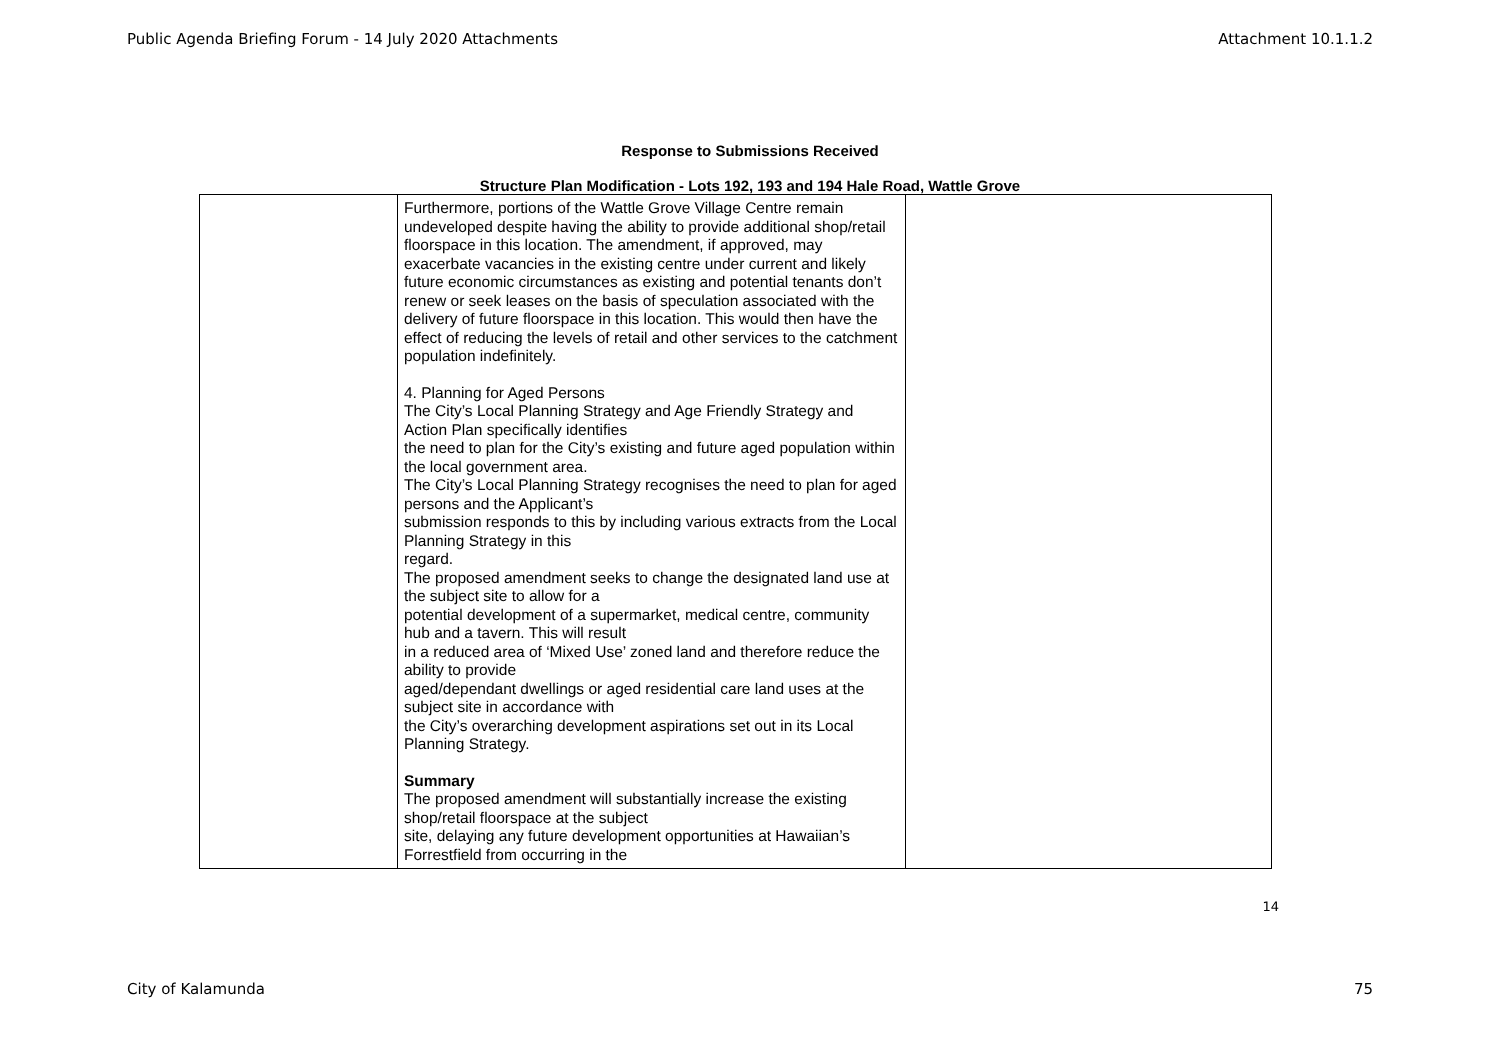Public Agenda Briefing Forum - 14 July 2020 Attachments Attachment 10.1.1.2
Response to Submissions Received
Structure Plan Modification - Lots 192, 193 and 194 Hale Road, Wattle Grove
| | Furthermore, portions of the Wattle Grove Village Centre remain undeveloped despite having the ability to provide additional shop/retail floorspace in this location. The amendment, if approved, may exacerbate vacancies in the existing centre under current and likely future economic circumstances as existing and potential tenants don’t renew or seek leases on the basis of speculation associated with the delivery of future floorspace in this location. This would then have the effect of reducing the levels of retail and other services to the catchment population indefinitely. 4. Planning for Aged Persons The City’s Local Planning Strategy and Age Friendly Strategy and Action Plan specifically identifies the need to plan for the City’s existing and future aged population within the local government area. The City’s Local Planning Strategy recognises the need to plan for aged persons and the Applicant’s submission responds to this by including various extracts from the Local Planning Strategy in this regard. The proposed amendment seeks to change the designated land use at the subject site to allow for a potential development of a supermarket, medical centre, community hub and a tavern. This will result in a reduced area of ‘Mixed Use’ zoned land and therefore reduce the ability to provide aged/dependant dwellings or aged residential care land uses at the subject site in accordance with the City’s overarching development aspirations set out in its Local Planning Strategy. Summary The proposed amendment will substantially increase the existing shop/retail floorspace at the subject site, delaying any future development opportunities at Hawaiian’s Forrestfield from occurring in the | |
14
City of Kalamunda 75